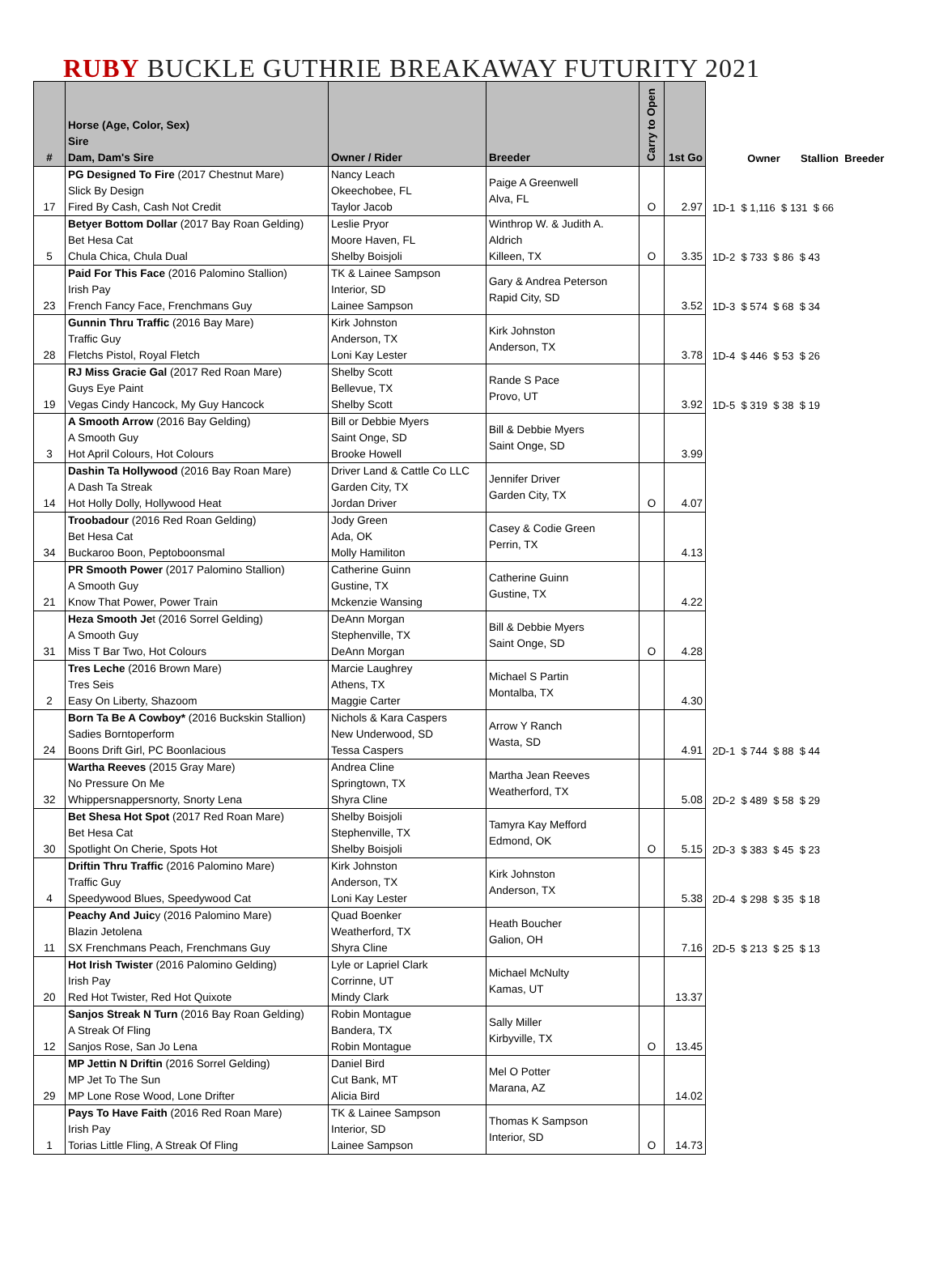RUBY BUCKLE GUTHRIE BREAKAWAY FUTURITY 2021
| # | Horse (Age, Color, Sex) Sire Dam, Dam's Sire | Owner / Rider | Breeder | Carry to Open | 1st Go | Owner Stallion Breeder |
| --- | --- | --- | --- | --- | --- | --- |
| 17 | PG Designed To Fire (2017 Chestnut Mare) Slick By Design Fired By Cash, Cash Not Credit | Nancy Leach Okeechobee, FL Taylor Jacob | Paige A Greenwell Alva, FL | O | 2.97 | 1D-1 $ 1,116 $ 131 $ 66 |
| 5 | Betyer Bottom Dollar (2017 Bay Roan Gelding) Bet Hesa Cat Chula Chica, Chula Dual | Leslie Pryor Moore Haven, FL Shelby Boisjoli | Winthrop W. & Judith A. Aldrich Killeen, TX | O | 3.35 | 1D-2 $ 733 $ 86 $ 43 |
| 23 | Paid For This Face (2016 Palomino Stallion) Irish Pay French Fancy Face, Frenchmans Guy | TK & Lainee Sampson Interior, SD Lainee Sampson | Gary & Andrea Peterson Rapid City, SD | | 3.52 | 1D-3 $ 574 $ 68 $ 34 |
| 28 | Gunnin Thru Traffic (2016 Bay Mare) Traffic Guy Fletchs Pistol, Royal Fletch | Kirk Johnston Anderson, TX Loni Kay Lester | Kirk Johnston Anderson, TX | | 3.78 | 1D-4 $ 446 $ 53 $ 26 |
| 19 | RJ Miss Gracie Gal (2017 Red Roan Mare) Guys Eye Paint Vegas Cindy Hancock, My Guy Hancock | Shelby Scott Bellevue, TX Shelby Scott | Rande S Pace Provo, UT | | 3.92 | 1D-5 $ 319 $ 38 $ 19 |
| 3 | A Smooth Arrow (2016 Bay Gelding) A Smooth Guy Hot April Colours, Hot Colours | Bill or Debbie Myers Saint Onge, SD Brooke Howell | Bill & Debbie Myers Saint Onge, SD | | 3.99 | |
| 14 | Dashin Ta Hollywood (2016 Bay Roan Mare) A Dash Ta Streak Hot Holly Dolly, Hollywood Heat | Driver Land & Cattle Co LLC Garden City, TX Jordan Driver | Jennifer Driver Garden City, TX | O | 4.07 | |
| 34 | Troobadour (2016 Red Roan Gelding) Bet Hesa Cat Buckaroo Boon, Peptoboonsmal | Jody Green Ada, OK Molly Hamiliton | Casey & Codie Green Perrin, TX | | 4.13 | |
| 21 | PR Smooth Power (2017 Palomino Stallion) A Smooth Guy Know That Power, Power Train | Catherine Guinn Gustine, TX Mckenzie Wansing | Catherine Guinn Gustine, TX | | 4.22 | |
| 31 | Heza Smooth Je t (2016 Sorrel Gelding) A Smooth Guy Miss T Bar Two, Hot Colours | DeAnn Morgan Stephenville, TX DeAnn Morgan | Bill & Debbie Myers Saint Onge, SD | O | 4.28 | |
| 2 | Tres Leche (2016 Brown Mare) Tres Seis Easy On Liberty, Shazoom | Marcie Laughrey Athens, TX Maggie Carter | Michael S Partin Montalba, TX | | 4.30 | |
| 24 | Born Ta Be A Cowboy* (2016 Buckskin Stallion) Sadies Borntoperform Boons Drift Girl, PC Boonlacious | Nichols & Kara Caspers New Underwood, SD Tessa Caspers | Arrow Y Ranch Wasta, SD | | 4.91 | 2D-1 $ 744 $ 88 $ 44 |
| 32 | Wartha Reeves (2015 Gray Mare) No Pressure On Me Whippersnappersnorty, Snorty Lena | Andrea Cline Springtown, TX Shyra Cline | Martha Jean Reeves Weatherford, TX | | 5.08 | 2D-2 $ 489 $ 58 $ 29 |
| 30 | Bet Shesa Hot Spot (2017 Red Roan Mare) Bet Hesa Cat Spotlight On Cherie, Spots Hot | Shelby Boisjoli Stephenville, TX Shelby Boisjoli | Tamyra Kay Mefford Edmond, OK | O | 5.15 | 2D-3 $ 383 $ 45 $ 23 |
| 4 | Driftin Thru Traffic (2016 Palomino Mare) Traffic Guy Speedywood Blues, Speedywood Cat | Kirk Johnston Anderson, TX Loni Kay Lester | Kirk Johnston Anderson, TX | | 5.38 | 2D-4 $ 298 $ 35 $ 18 |
| 11 | Peachy And Juic y (2016 Palomino Mare) Blazin Jetolena SX Frenchmans Peach, Frenchmans Guy | Quad Boenker Weatherford, TX Shyra Cline | Heath Boucher Galion, OH | | 7.16 | 2D-5 $ 213 $ 25 $ 13 |
| 20 | Hot Irish Twister (2016 Palomino Gelding) Irish Pay Red Hot Twister, Red Hot Quixote | Lyle or Lapriel Clark Corrinne, UT Mindy Clark | Michael McNulty Kamas, UT | | 13.37 | |
| 12 | Sanjos Streak N Turn (2016 Bay Roan Gelding) A Streak Of Fling Sanjos Rose, San Jo Lena | Robin Montague Bandera, TX Robin Montague | Sally Miller Kirbyville, TX | O | 13.45 | |
| 29 | MP Jettin N Driftin (2016 Sorrel Gelding) MP Jet To The Sun MP Lone Rose Wood, Lone Drifter | Daniel Bird Cut Bank, MT Alicia Bird | Mel O Potter Marana, AZ | | 14.02 | |
| 1 | Pays To Have Faith (2016 Red Roan Mare) Irish Pay Torias Little Fling, A Streak Of Fling | TK & Lainee Sampson Interior, SD Lainee Sampson | Thomas K Sampson Interior, SD | O | 14.73 | |